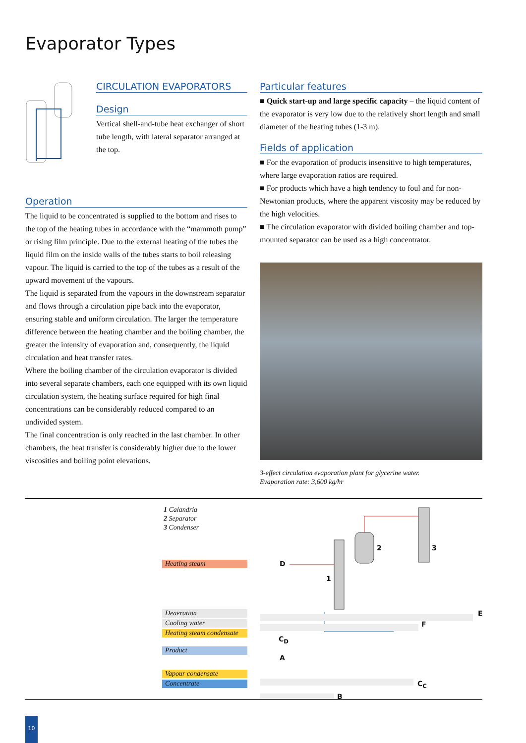Evaporator Types
CIRCULATION EVAPORATORS
Design
Vertical shell-and-tube heat exchanger of short tube length, with lateral separator arranged at the top.
Operation
The liquid to be concentrated is supplied to the bottom and rises to the top of the heating tubes in accordance with the “mammoth pump” or rising film principle. Due to the external heating of the tubes the liquid film on the inside walls of the tubes starts to boil releasing vapour. The liquid is carried to the top of the tubes as a result of the upward movement of the vapours.
The liquid is separated from the vapours in the downstream separator and flows through a circulation pipe back into the evaporator, ensuring stable and uniform circulation. The larger the temperature difference between the heating chamber and the boiling chamber, the greater the intensity of evaporation and, consequently, the liquid circulation and heat transfer rates.
Where the boiling chamber of the circulation evaporator is divided into several separate chambers, each one equipped with its own liquid circulation system, the heating surface required for high final concentrations can be considerably reduced compared to an undivided system.
The final concentration is only reached in the last chamber. In other chambers, the heat transfer is considerably higher due to the lower viscosities and boiling point elevations.
Particular features
■ Quick start-up and large specific capacity – the liquid content of the evaporator is very low due to the relatively short length and small diameter of the heating tubes (1-3 m).
Fields of application
■ For the evaporation of products insensitive to high temperatures, where large evaporation ratios are required.
■ For products which have a high tendency to foul and for non-Newtonian products, where the apparent viscosity may be reduced by the high velocities.
■ The circulation evaporator with divided boiling chamber and top-mounted separator can be used as a high concentrator.
3-effect circulation evaporation plant for glycerine water.
Evaporation rate: 3,600 kg/hr
1 Calandria
2 Separator
3 Condenser
Heating steam
Deaeration
Cooling water
Heating steam condensate
Product
Vapour condensate
Concentrate
2 3
1
D
E
F
C<sub>D</sub>
A
C<sub>C</sub>
B
10